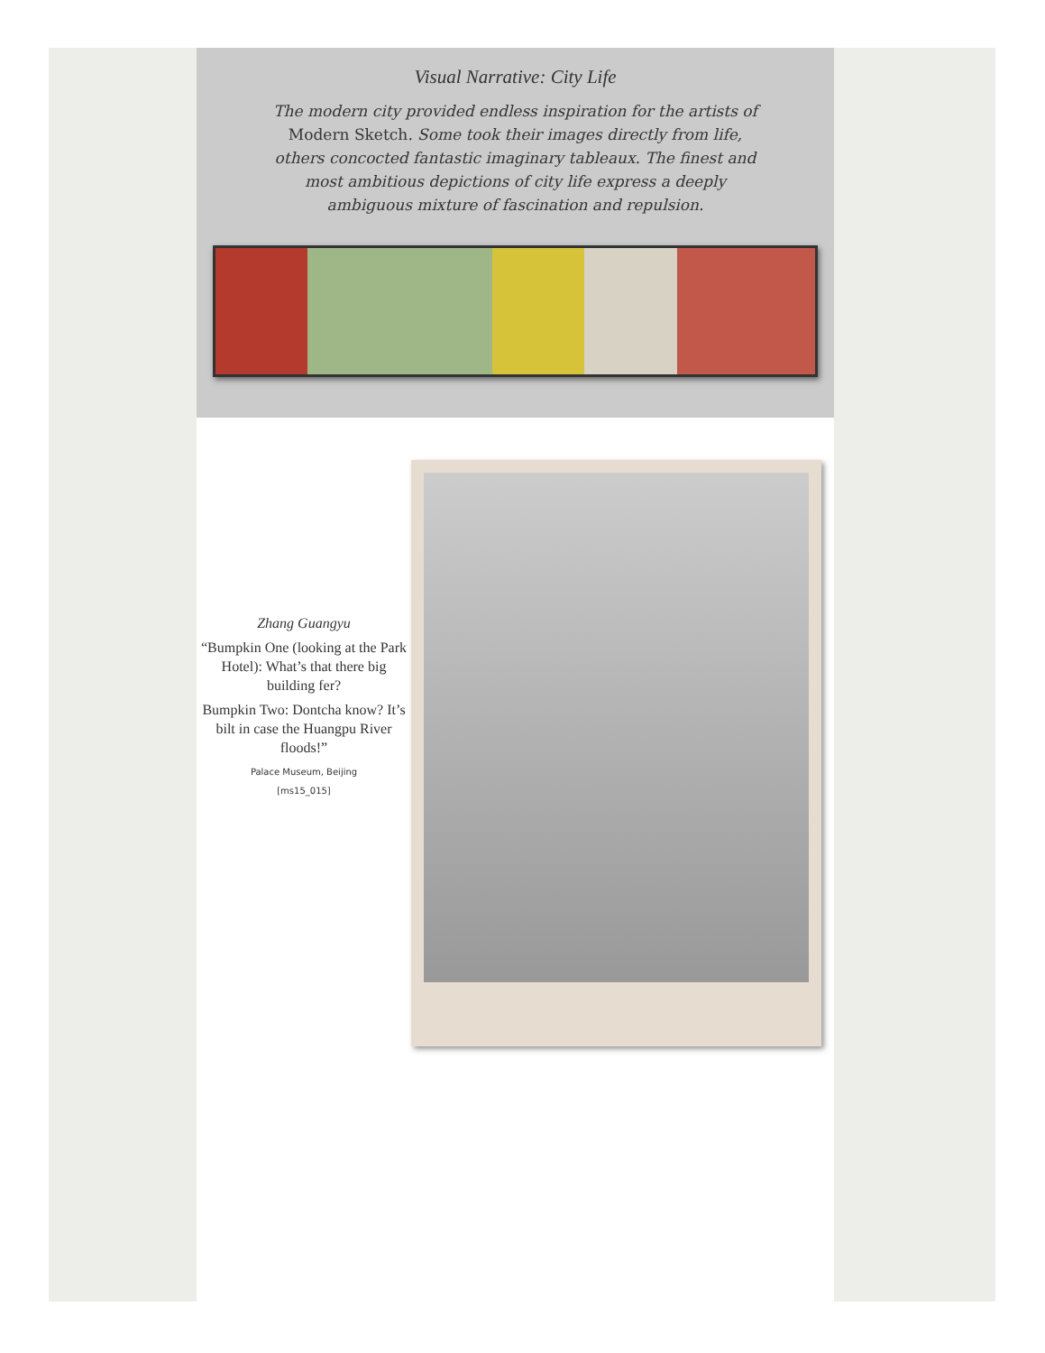Visual Narrative: City Life
The modern city provided endless inspiration for the artists of Modern Sketch. Some took their images directly from life, others concocted fantastic imaginary tableaux. The finest and most ambitious depictions of city life express a deeply ambiguous mixture of fascination and repulsion.
Zhang Guangyu
“Bumpkin One (looking at the Park Hotel): What’s that there big building fer?
Bumpkin Two: Dontcha know? It’s bilt in case the Huangpu River floods!”
Palace Museum, Beijing
[ms15_015]